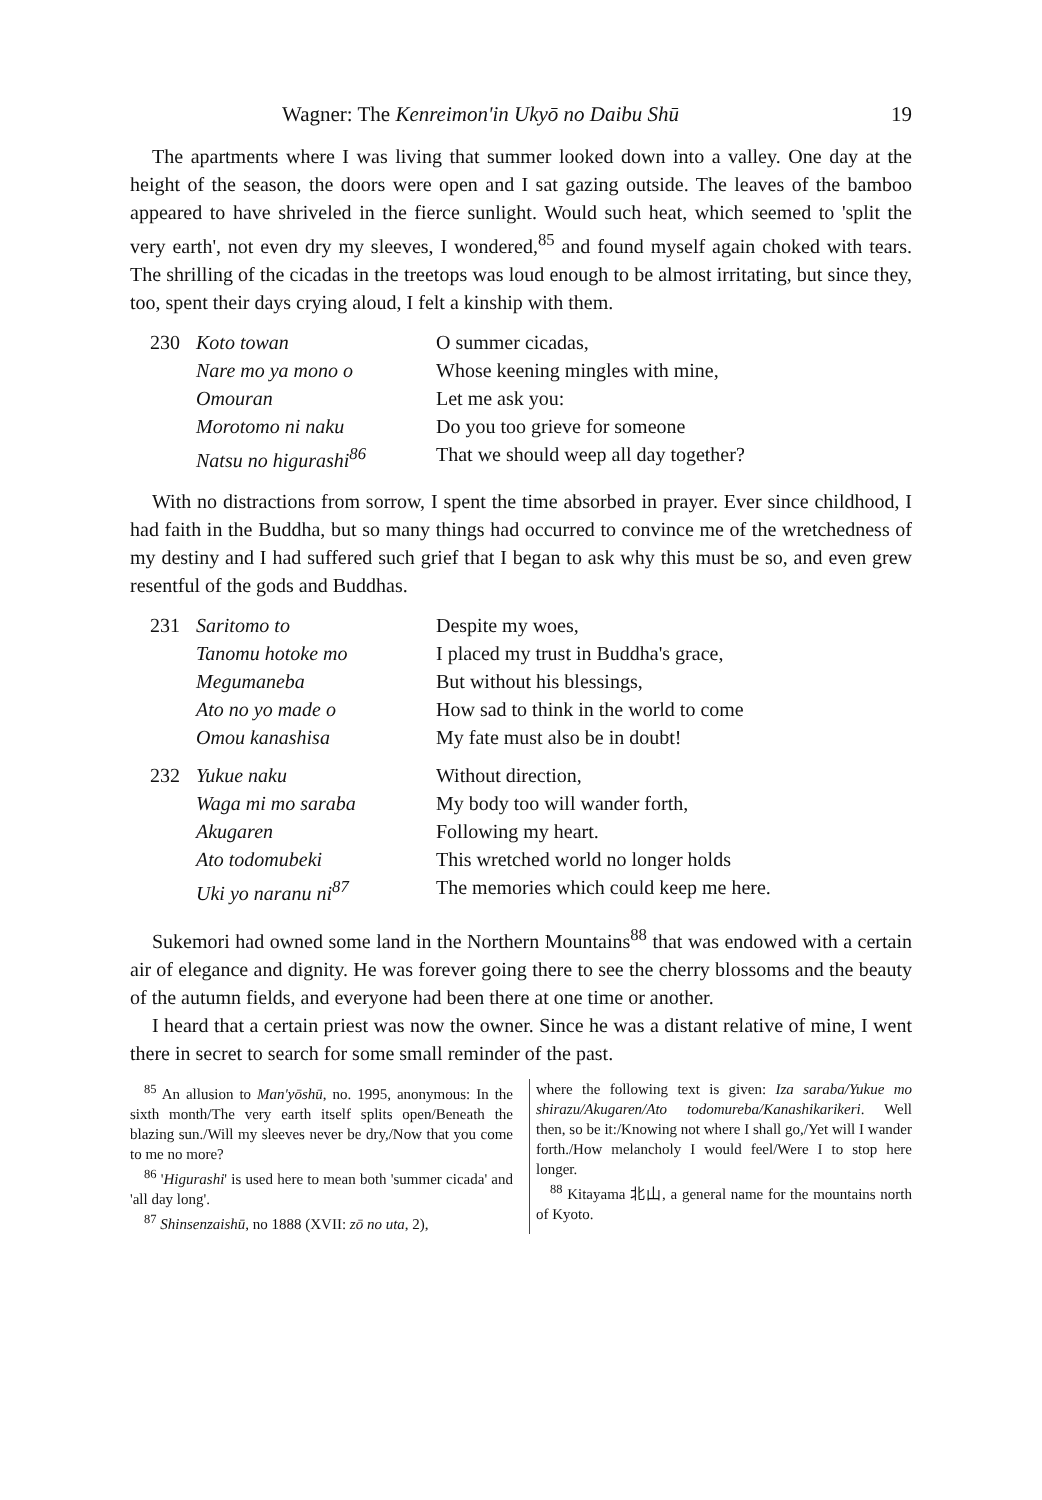Wagner: The Kenreimon'in Ukyō no Daibu Shū 19
The apartments where I was living that summer looked down into a valley. One day at the height of the season, the doors were open and I sat gazing outside. The leaves of the bamboo appeared to have shriveled in the fierce sunlight. Would such heat, which seemed to 'split the very earth', not even dry my sleeves, I wondered,<sup>85</sup> and found myself again choked with tears. The shrilling of the cicadas in the treetops was loud enough to be almost irritating, but since they, too, spent their days crying aloud, I felt a kinship with them.
230 Koto towan O summer cicadas, Nare mo ya mono o Whose keening mingles with mine, Omouran Let me ask you: Morotomo ni naku Do you too grieve for someone Natsu no higurashi<sup>86</sup> That we should weep all day together?
With no distractions from sorrow, I spent the time absorbed in prayer. Ever since childhood, I had faith in the Buddha, but so many things had occurred to convince me of the wretchedness of my destiny and I had suffered such grief that I began to ask why this must be so, and even grew resentful of the gods and Buddhas.
231 Saritomo to Despite my woes, Tanomu hotoke mo I placed my trust in Buddha's grace, Megumaneba But without his blessings, Ato no yo made o How sad to think in the world to come Omou kanashisa My fate must also be in doubt!
232 Yukue naku Without direction, Waga mi mo saraba My body too will wander forth, Akugaren Following my heart. Ato todomubeki This wretched world no longer holds Uki yo naranu ni<sup>87</sup> The memories which could keep me here.
Sukemori had owned some land in the Northern Mountains<sup>88</sup> that was endowed with a certain air of elegance and dignity. He was forever going there to see the cherry blossoms and the beauty of the autumn fields, and everyone had been there at one time or another.
I heard that a certain priest was now the owner. Since he was a distant relative of mine, I went there in secret to search for some small reminder of the past.
<sup>85</sup> An allusion to Man'yōshū, no. 1995, anonymous: In the sixth month/The very earth itself splits open/Beneath the blazing sun./Will my sleeves never be dry,/Now that you come to me no more?
<sup>86</sup> 'Higurashi' is used here to mean both 'summer cicada' and 'all day long'.
<sup>87</sup> Shinsenzaishū, no 1888 (XVII: zō no uta, 2),
where the following text is given: Iza saraba/Yukue mo shirazu/Akugaren/Ato todomureba/Kanashikarikeri. Well then, so be it:/Knowing not where I shall go,/Yet will I wander forth./How melancholy I would feel/Were I to stop here longer.
<sup>88</sup> Kitayama 北山, a general name for the mountains north of Kyoto.